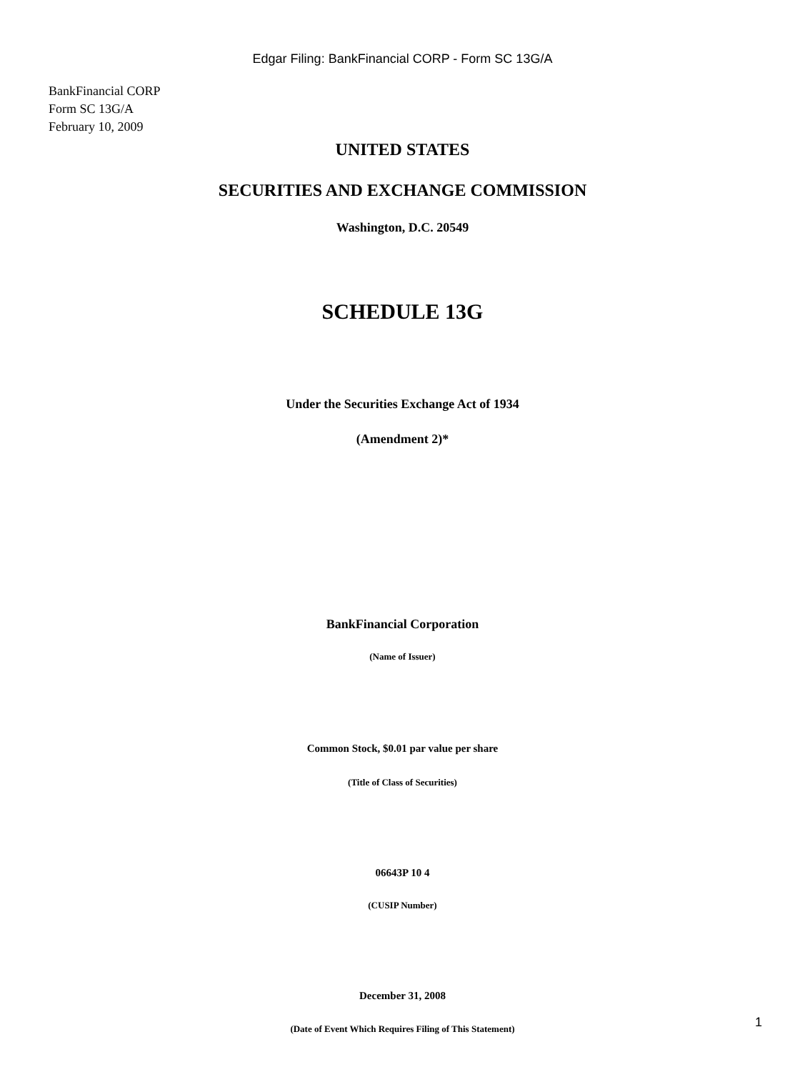Edgar Filing: BankFinancial CORP - Form SC 13G/A
BankFinancial CORP
Form SC 13G/A
February 10, 2009
UNITED STATES
SECURITIES AND EXCHANGE COMMISSION
Washington, D.C. 20549
SCHEDULE 13G
Under the Securities Exchange Act of 1934
(Amendment 2)*
BankFinancial Corporation
(Name of Issuer)
Common Stock, $0.01 par value per share
(Title of Class of Securities)
06643P 10 4
(CUSIP Number)
December 31, 2008
(Date of Event Which Requires Filing of This Statement)
1